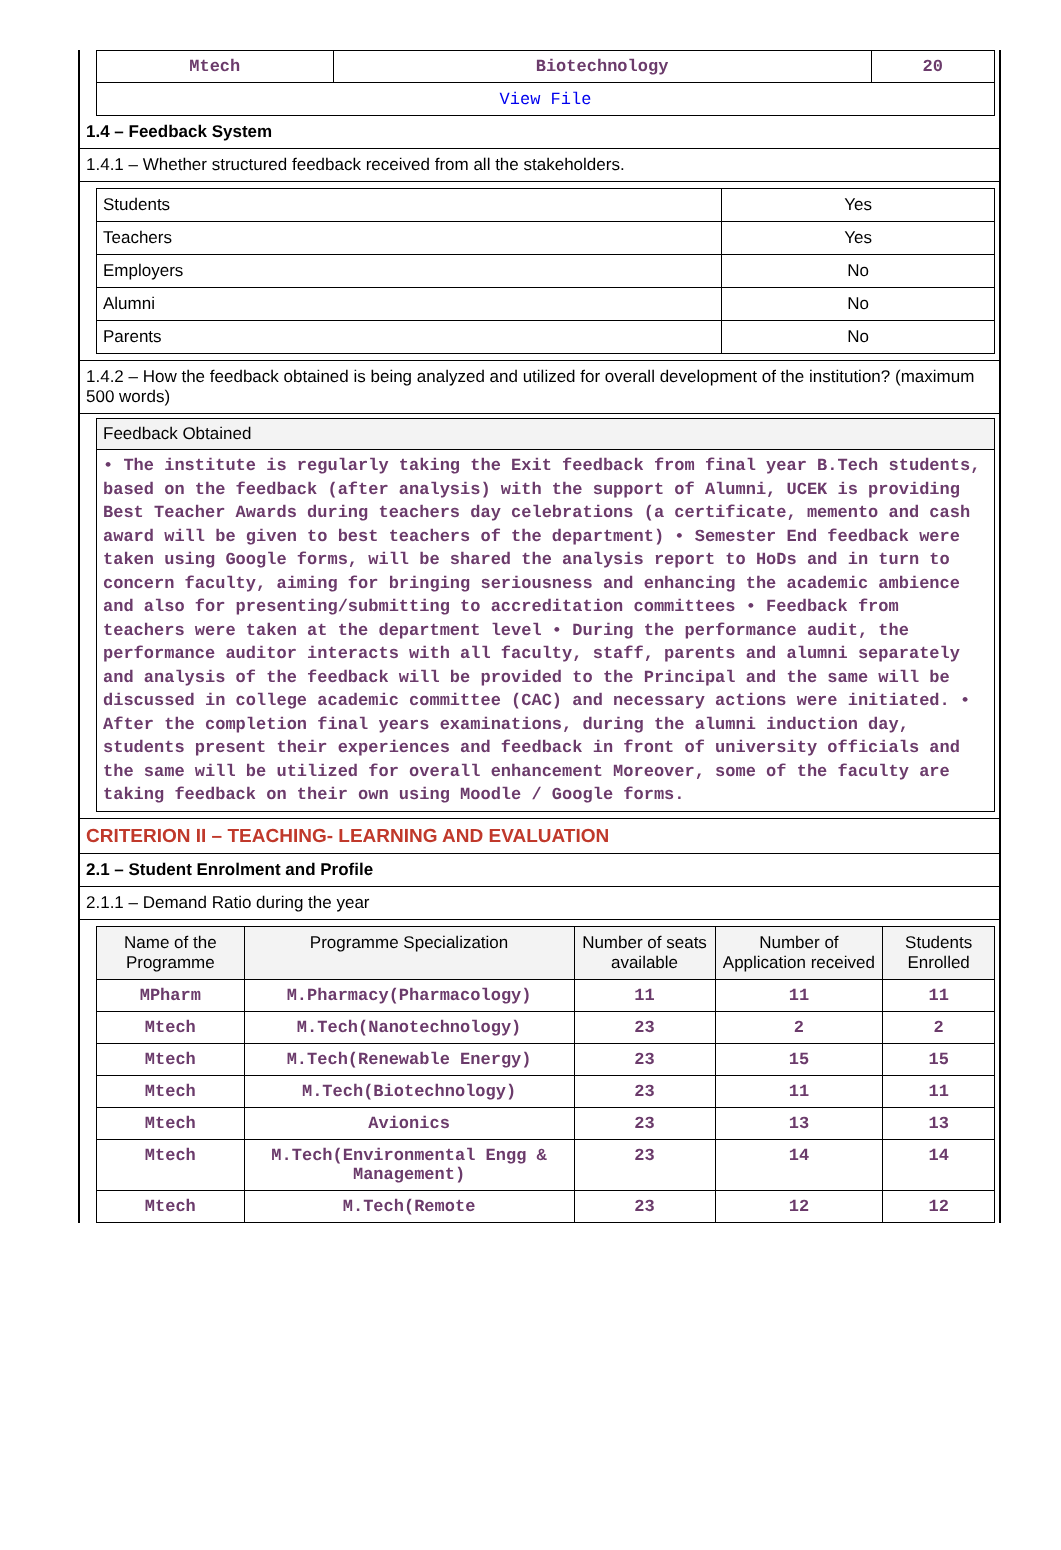| Mtech | Biotechnology | 20 |
| View File | | |
1.4 – Feedback System
1.4.1 – Whether structured feedback received from all the stakeholders.
| Students | Yes |
| Teachers | Yes |
| Employers | No |
| Alumni | No |
| Parents | No |
1.4.2 – How the feedback obtained is being analyzed and utilized for overall development of the institution? (maximum 500 words)
Feedback Obtained
• The institute is regularly taking the Exit feedback from final year B.Tech students, based on the feedback (after analysis) with the support of Alumni, UCEK is providing Best Teacher Awards during teachers day celebrations (a certificate, memento and cash award will be given to best teachers of the department) • Semester End feedback were taken using Google forms, will be shared the analysis report to HoDs and in turn to concern faculty, aiming for bringing seriousness and enhancing the academic ambience and also for presenting/submitting to accreditation committees • Feedback from teachers were taken at the department level • During the performance audit, the performance auditor interacts with all faculty, staff, parents and alumni separately and analysis of the feedback will be provided to the Principal and the same will be discussed in college academic committee (CAC) and necessary actions were initiated. • After the completion final years examinations, during the alumni induction day, students present their experiences and feedback in front of university officials and the same will be utilized for overall enhancement Moreover, some of the faculty are taking feedback on their own using Moodle / Google forms.
CRITERION II – TEACHING- LEARNING AND EVALUATION
2.1 – Student Enrolment and Profile
2.1.1 – Demand Ratio during the year
| Name of the Programme | Programme Specialization | Number of seats available | Number of Application received | Students Enrolled |
| --- | --- | --- | --- | --- |
| MPharm | M.Pharmacy(Pharmacology) | 11 | 11 | 11 |
| Mtech | M.Tech(Nanotechnology) | 23 | 2 | 2 |
| Mtech | M.Tech(Renewable Energy) | 23 | 15 | 15 |
| Mtech | M.Tech(Biotechnology) | 23 | 11 | 11 |
| Mtech | Avionics | 23 | 13 | 13 |
| Mtech | M.Tech(Environmental Engg & Management) | 23 | 14 | 14 |
| Mtech | M.Tech(Remote | 23 | 12 | 12 |